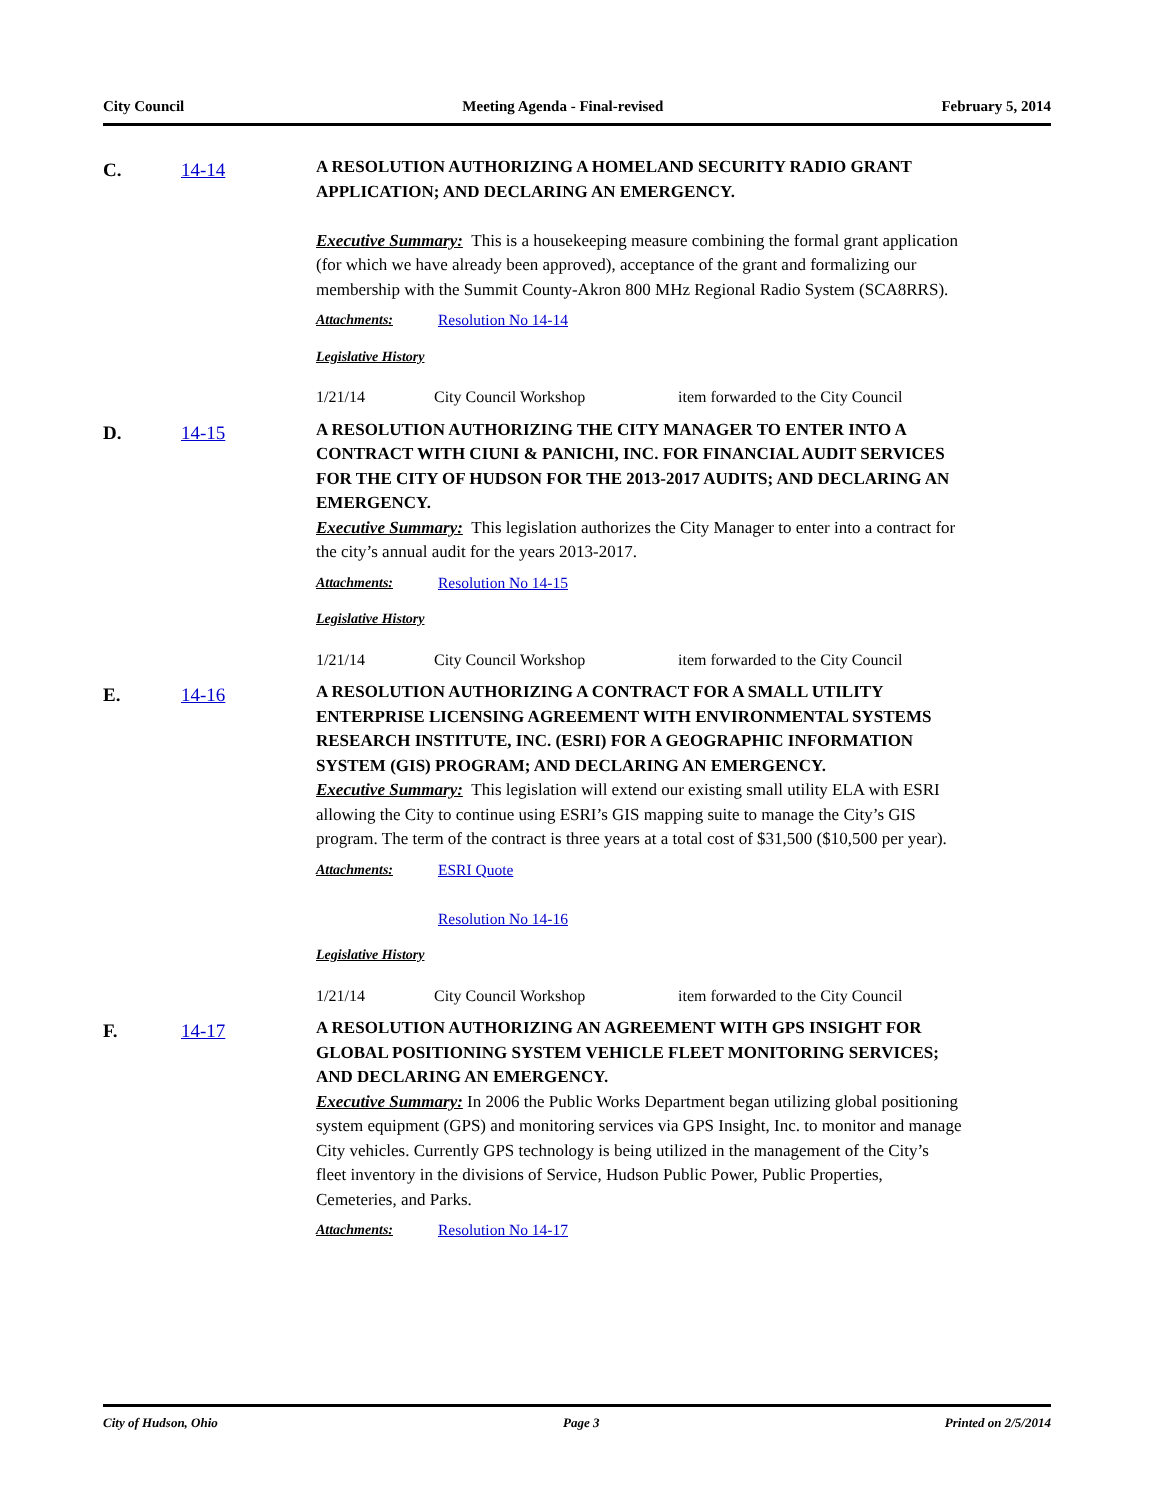City Council Meeting Agenda - Final-revised February 5, 2014
C. 14-14
A RESOLUTION AUTHORIZING A HOMELAND SECURITY RADIO GRANT APPLICATION; AND DECLARING AN EMERGENCY.
Executive Summary: This is a housekeeping measure combining the formal grant application (for which we have already been approved), acceptance of the grant and formalizing our membership with the Summit County-Akron 800 MHz Regional Radio System (SCA8RRS).
Attachments: Resolution No 14-14
Legislative History
1/21/14 City Council Workshop item forwarded to the City Council
D. 14-15
A RESOLUTION AUTHORIZING THE CITY MANAGER TO ENTER INTO A CONTRACT WITH CIUNI & PANICHI, INC. FOR FINANCIAL AUDIT SERVICES FOR THE CITY OF HUDSON FOR THE 2013-2017 AUDITS; AND DECLARING AN EMERGENCY.
Executive Summary: This legislation authorizes the City Manager to enter into a contract for the city’s annual audit for the years 2013-2017.
Attachments: Resolution No 14-15
Legislative History
1/21/14 City Council Workshop item forwarded to the City Council
E. 14-16
A RESOLUTION AUTHORIZING A CONTRACT FOR A SMALL UTILITY ENTERPRISE LICENSING AGREEMENT WITH ENVIRONMENTAL SYSTEMS RESEARCH INSTITUTE, INC. (ESRI) FOR A GEOGRAPHIC INFORMATION SYSTEM (GIS) PROGRAM; AND DECLARING AN EMERGENCY.
Executive Summary: This legislation will extend our existing small utility ELA with ESRI allowing the City to continue using ESRI’s GIS mapping suite to manage the City’s GIS program. The term of the contract is three years at a total cost of $31,500 ($10,500 per year).
Attachments: ESRI Quote
Resolution No 14-16
Legislative History
1/21/14 City Council Workshop item forwarded to the City Council
F. 14-17
A RESOLUTION AUTHORIZING AN AGREEMENT WITH GPS INSIGHT FOR GLOBAL POSITIONING SYSTEM VEHICLE FLEET MONITORING SERVICES; AND DECLARING AN EMERGENCY.
Executive Summary: In 2006 the Public Works Department began utilizing global positioning system equipment (GPS) and monitoring services via GPS Insight, Inc. to monitor and manage City vehicles. Currently GPS technology is being utilized in the management of the City’s fleet inventory in the divisions of Service, Hudson Public Power, Public Properties, Cemeteries, and Parks.
Attachments: Resolution No 14-17
City of Hudson, Ohio Page 3 Printed on 2/5/2014